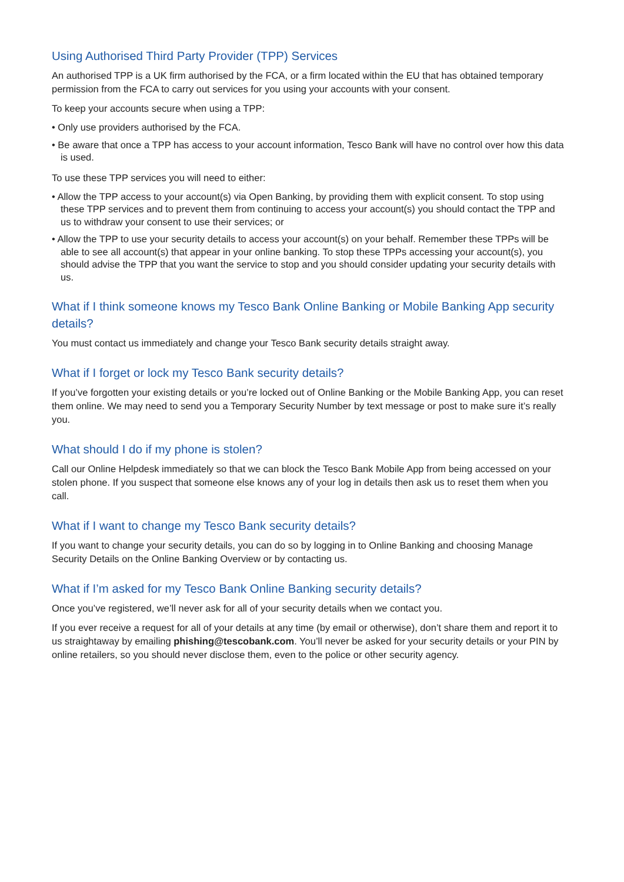Using Authorised Third Party Provider (TPP) Services
An authorised TPP is a UK firm authorised by the FCA, or a firm located within the EU that has obtained temporary permission from the FCA to carry out services for you using your accounts with your consent.
To keep your accounts secure when using a TPP:
• Only use providers authorised by the FCA.
• Be aware that once a TPP has access to your account information, Tesco Bank will have no control over how this data is used.
To use these TPP services you will need to either:
• Allow the TPP access to your account(s) via Open Banking, by providing them with explicit consent. To stop using these TPP services and to prevent them from continuing to access your account(s) you should contact the TPP and us to withdraw your consent to use their services; or
• Allow the TPP to use your security details to access your account(s) on your behalf. Remember these TPPs will be able to see all account(s) that appear in your online banking. To stop these TPPs accessing your account(s), you should advise the TPP that you want the service to stop and you should consider updating your security details with us.
What if I think someone knows my Tesco Bank Online Banking or Mobile Banking App security details?
You must contact us immediately and change your Tesco Bank security details straight away.
What if I forget or lock my Tesco Bank security details?
If you’ve forgotten your existing details or you’re locked out of Online Banking or the Mobile Banking App, you can reset them online. We may need to send you a Temporary Security Number by text message or post to make sure it’s really you.
What should I do if my phone is stolen?
Call our Online Helpdesk immediately so that we can block the Tesco Bank Mobile App from being accessed on your stolen phone. If you suspect that someone else knows any of your log in details then ask us to reset them when you call.
What if I want to change my Tesco Bank security details?
If you want to change your security details, you can do so by logging in to Online Banking and choosing Manage Security Details on the Online Banking Overview or by contacting us.
What if I’m asked for my Tesco Bank Online Banking security details?
Once you’ve registered, we’ll never ask for all of your security details when we contact you.
If you ever receive a request for all of your details at any time (by email or otherwise), don’t share them and report it to us straightaway by emailing phishing@tescobank.com. You’ll never be asked for your security details or your PIN by online retailers, so you should never disclose them, even to the police or other security agency.